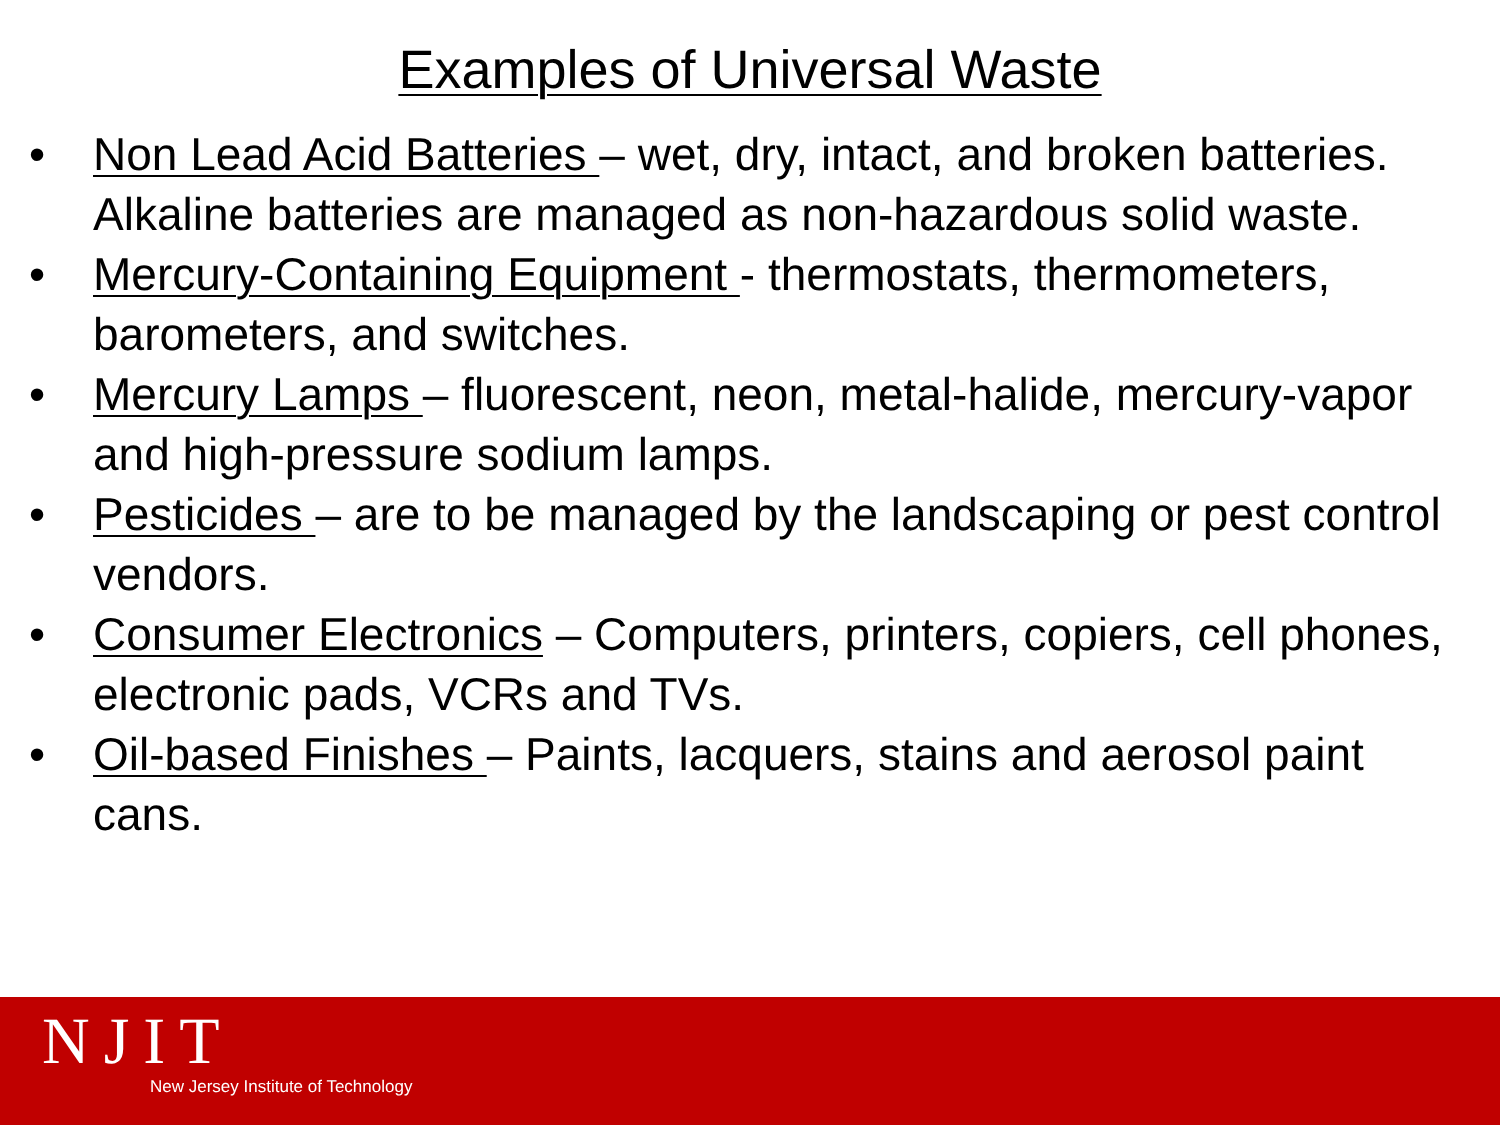Examples of Universal Waste
• Non Lead Acid Batteries – wet, dry, intact, and broken batteries. Alkaline batteries are managed as non-hazardous solid waste.
• Mercury-Containing Equipment - thermostats, thermometers, barometers, and switches.
• Mercury Lamps – fluorescent, neon, metal-halide, mercury-vapor and high-pressure sodium lamps.
• Pesticides – are to be managed by the landscaping or pest control vendors.
• Consumer Electronics – Computers, printers, copiers, cell phones, electronic pads, VCRs and TVs.
• Oil-based Finishes – Paints, lacquers, stains and aerosol paint cans.
NJIT
New Jersey Institute of Technology